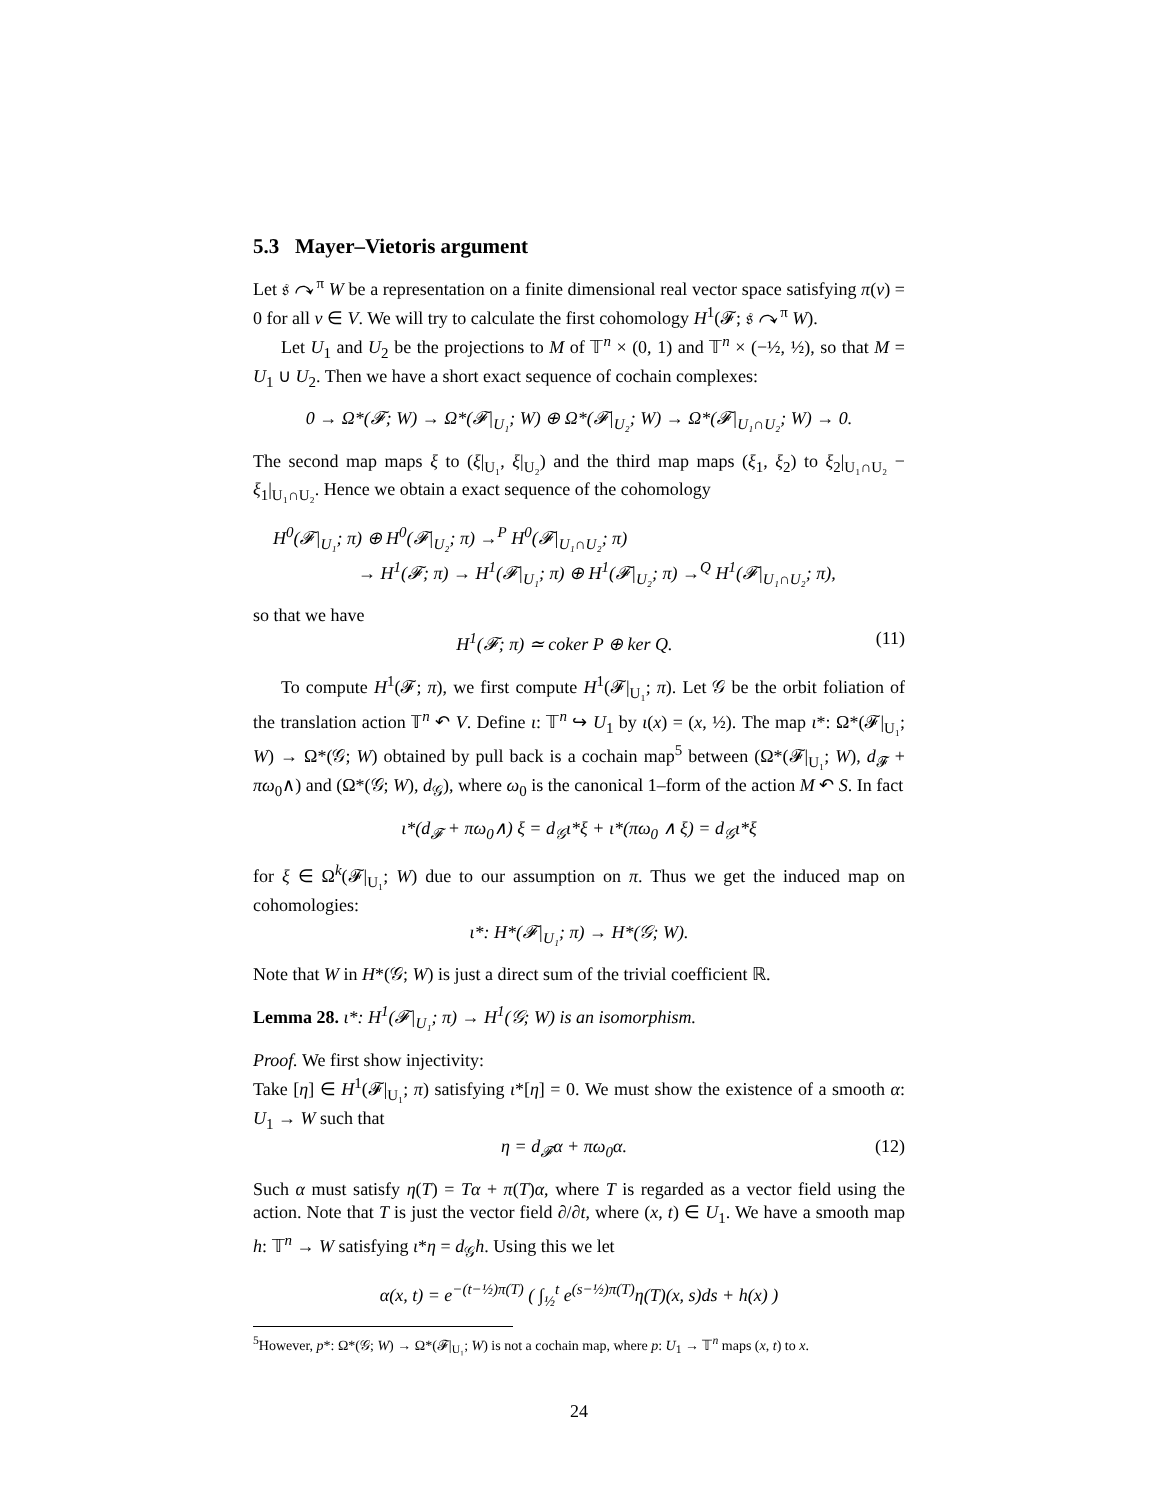5.3 Mayer–Vietoris argument
Let 𝔰 ↷<sup>π</sup> W be a representation on a finite dimensional real vector space satisfying π(v) = 0 for all v ∈ V. We will try to calculate the first cohomology H<sup>1</sup>(𝓕; 𝔰 ↷<sup>π</sup> W).
Let U<sub>1</sub> and U<sub>2</sub> be the projections to M of 𝕋<sup>n</sup> × (0, 1) and 𝕋<sup>n</sup> × (−½, ½), so that M = U<sub>1</sub> ∪ U<sub>2</sub>. Then we have a short exact sequence of cochain complexes:
0 → Ω*(𝓕; W) → Ω*(𝓕|<sub>U₁</sub>; W) ⊕ Ω*(𝓕|<sub>U₂</sub>; W) → Ω*(𝓕|<sub>U₁∩U₂</sub>; W) → 0.
The second map maps ξ to (ξ|<sub>U₁</sub>, ξ|<sub>U₂</sub>) and the third map maps (ξ<sub>1</sub>, ξ<sub>2</sub>) to ξ<sub>2</sub>|<sub>U₁∩U₂</sub> − ξ<sub>1</sub>|<sub>U₁∩U₂</sub>. Hence we obtain a exact sequence of the cohomology
H<sup>0</sup>(𝓕|<sub>U₁</sub>; π) ⊕ H<sup>0</sup>(𝓕|<sub>U₂</sub>; π) →<sup>P</sup> H<sup>0</sup>(𝓕|<sub>U₁∩U₂</sub>; π)
→ H<sup>1</sup>(𝓕; π) → H<sup>1</sup>(𝓕|<sub>U₁</sub>; π) ⊕ H<sup>1</sup>(𝓕|<sub>U₂</sub>; π) →<sup>Q</sup> H<sup>1</sup>(𝓕|<sub>U₁∩U₂</sub>; π),
so that we have
H<sup>1</sup>(𝓕; π) ≃ coker P ⊕ ker Q. (11)
To compute H<sup>1</sup>(𝓕; π), we first compute H<sup>1</sup>(𝓕|<sub>U₁</sub>; π). Let 𝒢 be the orbit foliation of the translation action 𝕋<sup>n</sup> ↶ V. Define ι: 𝕋<sup>n</sup> ↪ U<sub>1</sub> by ι(x) = (x, ½). The map ι*: Ω*(𝓕|<sub>U₁</sub>; W) → Ω*(𝒢; W) obtained by pull back is a cochain map<sup>5</sup> between (Ω*(𝓕|<sub>U₁</sub>; W), d<sub>𝓕</sub> + πω<sub>0</sub>∧) and (Ω*(𝒢; W), d<sub>𝒢</sub>), where ω<sub>0</sub> is the canonical 1–form of the action M ↶ S. In fact
ι*(d<sub>𝓕</sub> + πω<sub>0</sub>∧) ξ = d<sub>𝒢</sub>ι*ξ + ι*(πω<sub>0</sub> ∧ ξ) = d<sub>𝒢</sub>ι*ξ
for ξ ∈ Ω<sup>k</sup>(𝓕|<sub>U₁</sub>; W) due to our assumption on π. Thus we get the induced map on cohomologies:
ι*: H*(𝓕|<sub>U₁</sub>; π) → H*(𝒢; W).
Note that W in H*(𝒢; W) is just a direct sum of the trivial coefficient ℝ.
Lemma 28. ι*: H<sup>1</sup>(𝓕|<sub>U₁</sub>; π) → H<sup>1</sup>(𝒢; W) is an isomorphism.
Proof. We first show injectivity:
Take [η] ∈ H<sup>1</sup>(𝓕|<sub>U₁</sub>; π) satisfying ι*[η] = 0. We must show the existence of a smooth α: U<sub>1</sub> → W such that
η = d<sub>𝓕</sub>α + πω<sub>0</sub>α. (12)
Such α must satisfy η(T) = Tα + π(T)α, where T is regarded as a vector field using the action. Note that T is just the vector field ∂/∂t, where (x, t) ∈ U<sub>1</sub>. We have a smooth map h: 𝕋<sup>n</sup> → W satisfying ι*η = d<sub>𝒢</sub>h. Using this we let
α(x, t) = e<sup>−(t−½)π(T)</sup> ( ∫<sub>½</sub><sup>t</sup> e<sup>(s−½)π(T)</sup>η(T)(x, s)ds + h(x) )
<sup>5</sup> However, p*: Ω*(𝒢; W) → Ω*(𝓕|<sub>U₁</sub>; W) is not a cochain map, where p: U<sub>1</sub> → 𝕋<sup>n</sup> maps (x, t) to x.
24